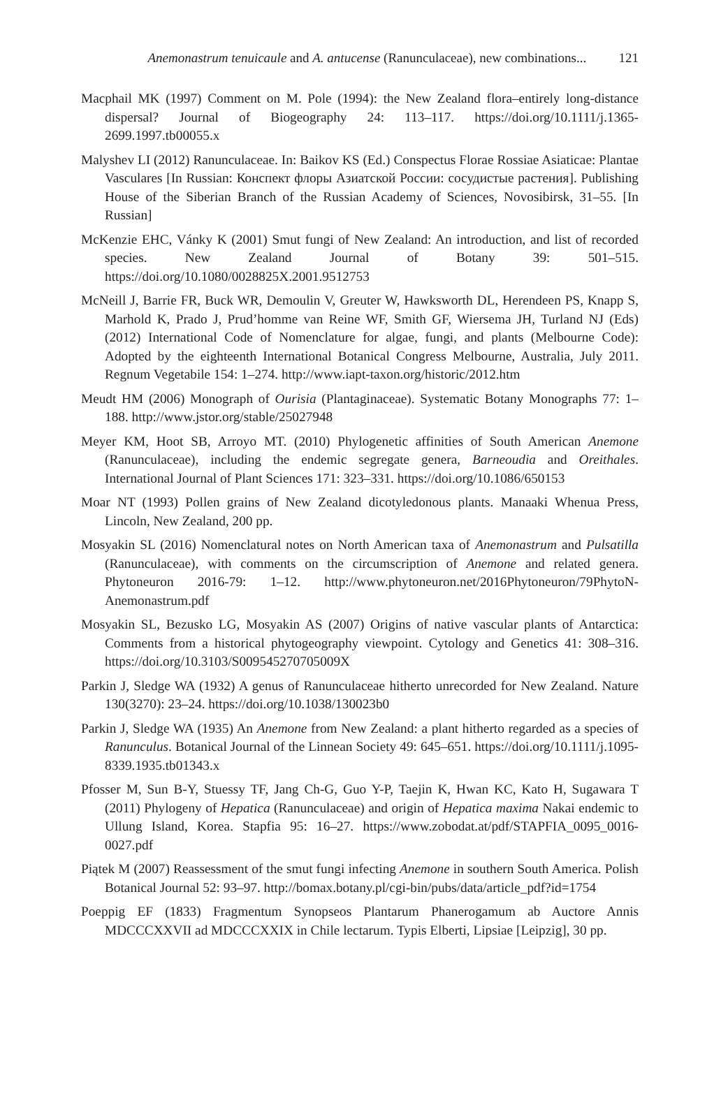Anemonastrum tenuicaule and A. antucense (Ranunculaceae), new combinations... 121
Macphail MK (1997) Comment on M. Pole (1994): the New Zealand flora–entirely long-distance dispersal? Journal of Biogeography 24: 113–117. https://doi.org/10.1111/j.1365-2699.1997.tb00055.x
Malyshev LI (2012) Ranunculaceae. In: Baikov KS (Ed.) Conspectus Florae Rossiae Asiaticae: Plantae Vasculares [In Russian: Конспект флоры Азиатской России: сосудистые растения]. Publishing House of the Siberian Branch of the Russian Academy of Sciences, Novosibirsk, 31–55. [In Russian]
McKenzie EHC, Vánky K (2001) Smut fungi of New Zealand: An introduction, and list of recorded species. New Zealand Journal of Botany 39: 501–515. https://doi.org/10.1080/0028825X.2001.9512753
McNeill J, Barrie FR, Buck WR, Demoulin V, Greuter W, Hawksworth DL, Herendeen PS, Knapp S, Marhold K, Prado J, Prud’homme van Reine WF, Smith GF, Wiersema JH, Turland NJ (Eds) (2012) International Code of Nomenclature for algae, fungi, and plants (Melbourne Code): Adopted by the eighteenth International Botanical Congress Melbourne, Australia, July 2011. Regnum Vegetabile 154: 1–274. http://www.iapt-taxon.org/historic/2012.htm
Meudt HM (2006) Monograph of Ourisia (Plantaginaceae). Systematic Botany Monographs 77: 1–188. http://www.jstor.org/stable/25027948
Meyer KM, Hoot SB, Arroyo MT. (2010) Phylogenetic affinities of South American Anemone (Ranunculaceae), including the endemic segregate genera, Barneoudia and Oreithales. International Journal of Plant Sciences 171: 323–331. https://doi.org/10.1086/650153
Moar NT (1993) Pollen grains of New Zealand dicotyledonous plants. Manaaki Whenua Press, Lincoln, New Zealand, 200 pp.
Mosyakin SL (2016) Nomenclatural notes on North American taxa of Anemonastrum and Pulsatilla (Ranunculaceae), with comments on the circumscription of Anemone and related genera. Phytoneuron 2016-79: 1–12. http://www.phytoneuron.net/2016Phytoneuron/79PhytoN-Anemonastrum.pdf
Mosyakin SL, Bezusko LG, Mosyakin AS (2007) Origins of native vascular plants of Antarctica: Comments from a historical phytogeography viewpoint. Cytology and Genetics 41: 308–316. https://doi.org/10.3103/S009545270705009X
Parkin J, Sledge WA (1932) A genus of Ranunculaceae hitherto unrecorded for New Zealand. Nature 130(3270): 23–24. https://doi.org/10.1038/130023b0
Parkin J, Sledge WA (1935) An Anemone from New Zealand: a plant hitherto regarded as a species of Ranunculus. Botanical Journal of the Linnean Society 49: 645–651. https://doi.org/10.1111/j.1095-8339.1935.tb01343.x
Pfosser M, Sun B-Y, Stuessy TF, Jang Ch-G, Guo Y-P, Taejin K, Hwan KC, Kato H, Sugawara T (2011) Phylogeny of Hepatica (Ranunculaceae) and origin of Hepatica maxima Nakai endemic to Ullung Island, Korea. Stapfia 95: 16–27. https://www.zobodat.at/pdf/STAPFIA_0095_0016-0027.pdf
Piątek M (2007) Reassessment of the smut fungi infecting Anemone in southern South America. Polish Botanical Journal 52: 93–97. http://bomax.botany.pl/cgi-bin/pubs/data/article_pdf?id=1754
Poeppig EF (1833) Fragmentum Synopseos Plantarum Phanerogamum ab Auctore Annis MDCCCXXVII ad MDCCCXXIX in Chile lectarum. Typis Elberti, Lipsiae [Leipzig], 30 pp.